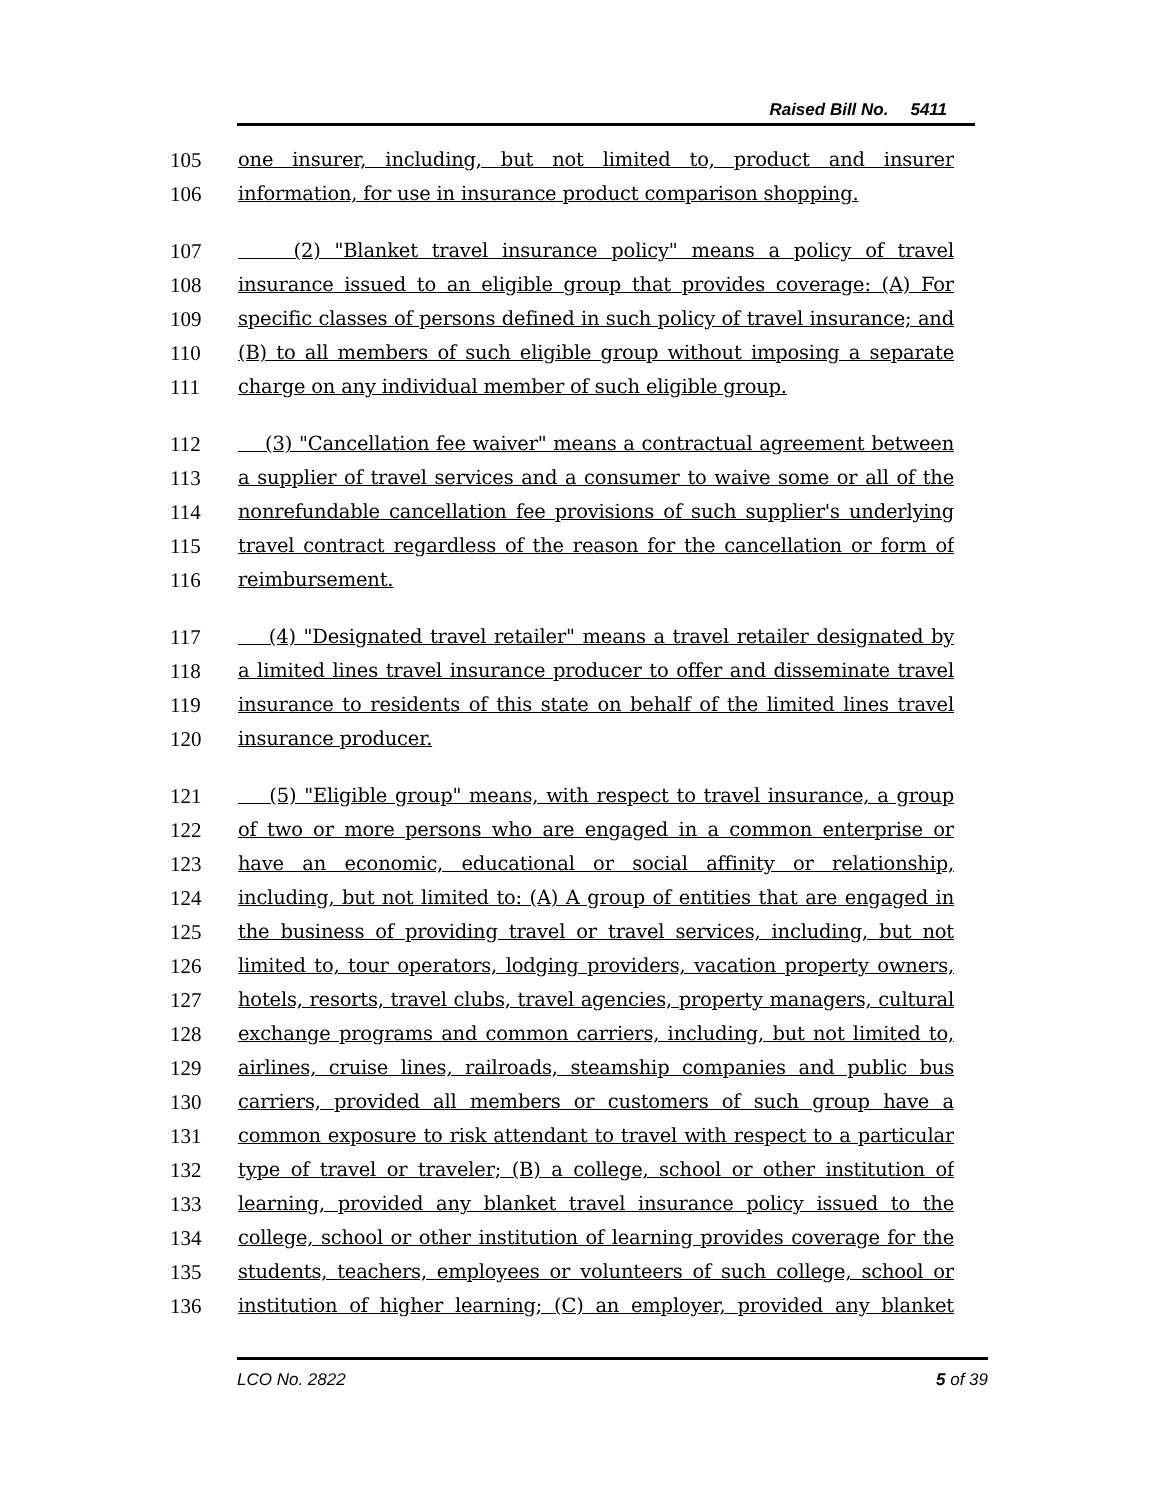Raised Bill No. 5411
105 one insurer, including, but not limited to, product and insurer
106 information, for use in insurance product comparison shopping.
107 (2) "Blanket travel insurance policy" means a policy of travel
108 insurance issued to an eligible group that provides coverage: (A) For
109 specific classes of persons defined in such policy of travel insurance; and
110 (B) to all members of such eligible group without imposing a separate
111 charge on any individual member of such eligible group.
112 (3) "Cancellation fee waiver" means a contractual agreement between
113 a supplier of travel services and a consumer to waive some or all of the
114 nonrefundable cancellation fee provisions of such supplier's underlying
115 travel contract regardless of the reason for the cancellation or form of
116 reimbursement.
117 (4) "Designated travel retailer" means a travel retailer designated by
118 a limited lines travel insurance producer to offer and disseminate travel
119 insurance to residents of this state on behalf of the limited lines travel
120 insurance producer.
121 (5) "Eligible group" means, with respect to travel insurance, a group
122 of two or more persons who are engaged in a common enterprise or
123 have an economic, educational or social affinity or relationship,
124 including, but not limited to: (A) A group of entities that are engaged in
125 the business of providing travel or travel services, including, but not
126 limited to, tour operators, lodging providers, vacation property owners,
127 hotels, resorts, travel clubs, travel agencies, property managers, cultural
128 exchange programs and common carriers, including, but not limited to,
129 airlines, cruise lines, railroads, steamship companies and public bus
130 carriers, provided all members or customers of such group have a
131 common exposure to risk attendant to travel with respect to a particular
132 type of travel or traveler; (B) a college, school or other institution of
133 learning, provided any blanket travel insurance policy issued to the
134 college, school or other institution of learning provides coverage for the
135 students, teachers, employees or volunteers of such college, school or
136 institution of higher learning; (C) an employer, provided any blanket
LCO No. 2822 5 of 39